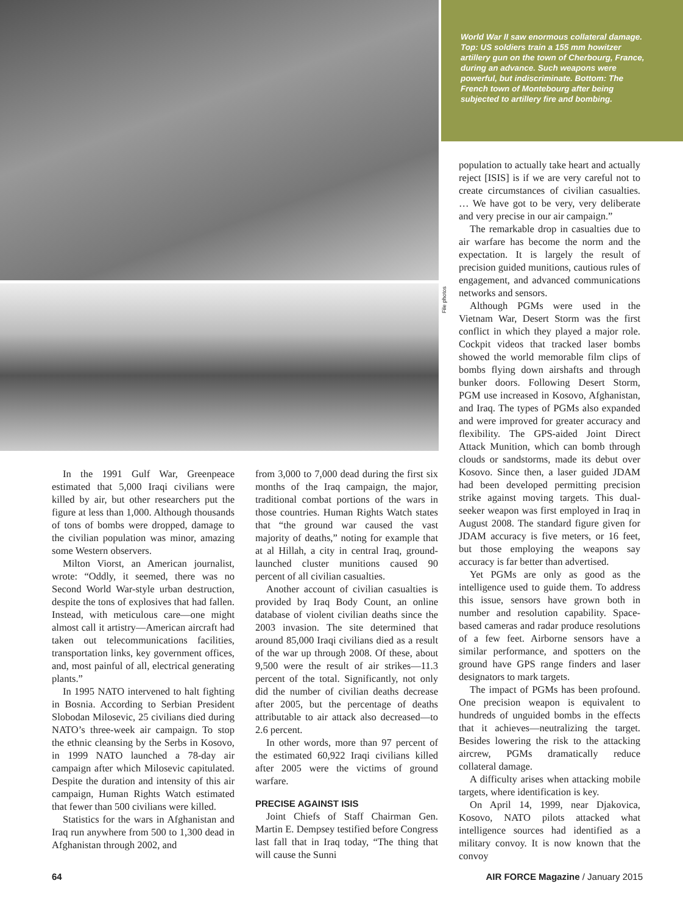File photos
World War II saw enormous collateral damage. Top: US soldiers train a 155 mm howitzer artillery gun on the town of Cherbourg, France, during an advance. Such weapons were powerful, but indiscriminate. Bottom: The French town of Montebourg after being subjected to artillery fire and bombing.
In the 1991 Gulf War, Greenpeace estimated that 5,000 Iraqi civilians were killed by air, but other researchers put the figure at less than 1,000. Although thousands of tons of bombs were dropped, damage to the civilian population was minor, amazing some Western observers.
Milton Viorst, an American journalist, wrote: “Oddly, it seemed, there was no Second World War-style urban destruction, despite the tons of explosives that had fallen. Instead, with meticulous care—one might almost call it artistry—American aircraft had taken out telecommunications facilities, transportation links, key government offices, and, most painful of all, electrical generating plants.”
In 1995 NATO intervened to halt fighting in Bosnia. According to Serbian President Slobodan Milosevic, 25 civilians died during NATO’s three-week air campaign. To stop the ethnic cleansing by the Serbs in Kosovo, in 1999 NATO launched a 78-day air campaign after which Milosevic capitulated. Despite the duration and intensity of this air campaign, Human Rights Watch estimated that fewer than 500 civilians were killed.
Statistics for the wars in Afghanistan and Iraq run anywhere from 500 to 1,300 dead in Afghanistan through 2002, and
from 3,000 to 7,000 dead during the first six months of the Iraq campaign, the major, traditional combat portions of the wars in those countries. Human Rights Watch states that “the ground war caused the vast majority of deaths,” noting for example that at al Hillah, a city in central Iraq, ground-launched cluster munitions caused 90 percent of all civilian casualties.
Another account of civilian casualties is provided by Iraq Body Count, an online database of violent civilian deaths since the 2003 invasion. The site determined that around 85,000 Iraqi civilians died as a result of the war up through 2008. Of these, about 9,500 were the result of air strikes—11.3 percent of the total. Significantly, not only did the number of civilian deaths decrease after 2005, but the percentage of deaths attributable to air attack also decreased—to 2.6 percent.
In other words, more than 97 percent of the estimated 60,922 Iraqi civilians killed after 2005 were the victims of ground warfare.
PRECISE AGAINST ISIS
Joint Chiefs of Staff Chairman Gen. Martin E. Dempsey testified before Congress last fall that in Iraq today, “The thing that will cause the Sunni
population to actually take heart and actually reject [ISIS] is if we are very careful not to create circumstances of civilian casualties. … We have got to be very, very deliberate and very precise in our air campaign.”
The remarkable drop in casualties due to air warfare has become the norm and the expectation. It is largely the result of precision guided munitions, cautious rules of engagement, and advanced communications networks and sensors.
Although PGMs were used in the Vietnam War, Desert Storm was the first conflict in which they played a major role. Cockpit videos that tracked laser bombs showed the world memorable film clips of bombs flying down airshafts and through bunker doors. Following Desert Storm, PGM use increased in Kosovo, Afghanistan, and Iraq. The types of PGMs also expanded and were improved for greater accuracy and flexibility. The GPS-aided Joint Direct Attack Munition, which can bomb through clouds or sandstorms, made its debut over Kosovo. Since then, a laser guided JDAM had been developed permitting precision strike against moving targets. This dual-seeker weapon was first employed in Iraq in August 2008. The standard figure given for JDAM accuracy is five meters, or 16 feet, but those employing the weapons say accuracy is far better than advertised.
Yet PGMs are only as good as the intelligence used to guide them. To address this issue, sensors have grown both in number and resolution capability. Space-based cameras and radar produce resolutions of a few feet. Airborne sensors have a similar performance, and spotters on the ground have GPS range finders and laser designators to mark targets.
The impact of PGMs has been profound. One precision weapon is equivalent to hundreds of unguided bombs in the effects that it achieves—neutralizing the target. Besides lowering the risk to the attacking aircrew, PGMs dramatically reduce collateral damage.
A difficulty arises when attacking mobile targets, where identification is key.
On April 14, 1999, near Djakovica, Kosovo, NATO pilots attacked what intelligence sources had identified as a military convoy. It is now known that the convoy
64 AIR FORCE Magazine / January 2015